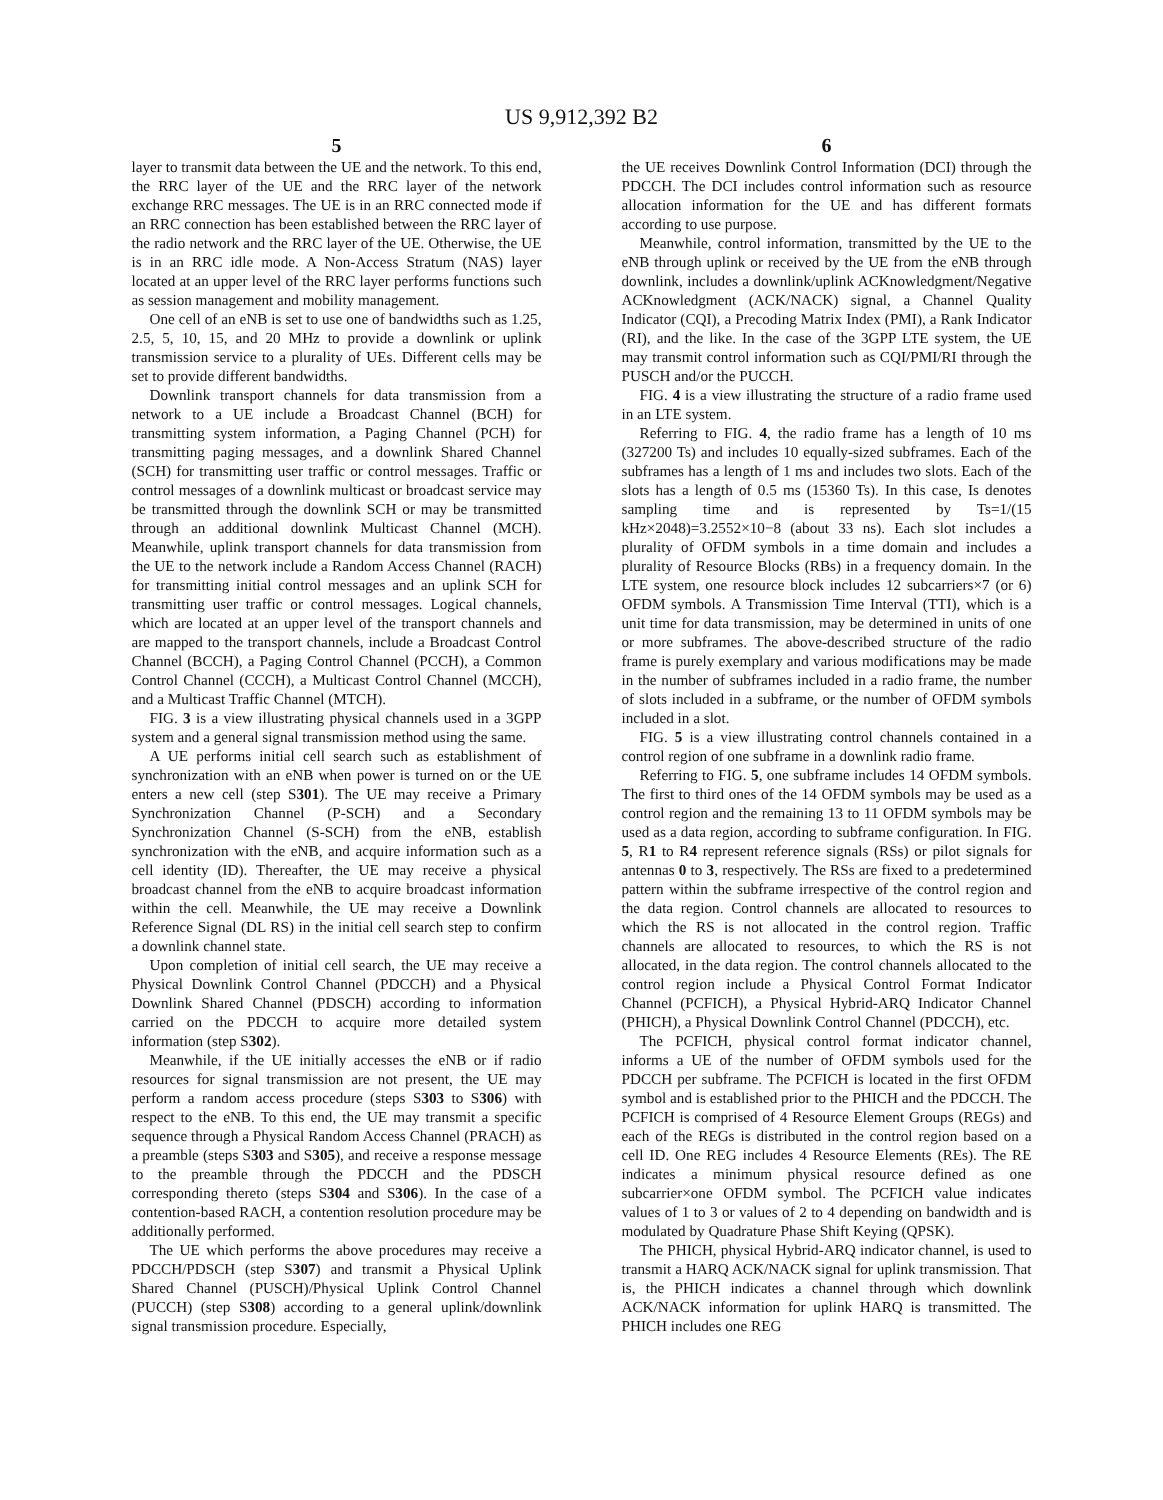US 9,912,392 B2
5
layer to transmit data between the UE and the network. To this end, the RRC layer of the UE and the RRC layer of the network exchange RRC messages. The UE is in an RRC connected mode if an RRC connection has been established between the RRC layer of the radio network and the RRC layer of the UE. Otherwise, the UE is in an RRC idle mode. A Non-Access Stratum (NAS) layer located at an upper level of the RRC layer performs functions such as session management and mobility management.
One cell of an eNB is set to use one of bandwidths such as 1.25, 2.5, 5, 10, 15, and 20 MHz to provide a downlink or uplink transmission service to a plurality of UEs. Different cells may be set to provide different bandwidths.
Downlink transport channels for data transmission from a network to a UE include a Broadcast Channel (BCH) for transmitting system information, a Paging Channel (PCH) for transmitting paging messages, and a downlink Shared Channel (SCH) for transmitting user traffic or control messages. Traffic or control messages of a downlink multicast or broadcast service may be transmitted through the downlink SCH or may be transmitted through an additional downlink Multicast Channel (MCH). Meanwhile, uplink transport channels for data transmission from the UE to the network include a Random Access Channel (RACH) for transmitting initial control messages and an uplink SCH for transmitting user traffic or control messages. Logical channels, which are located at an upper level of the transport channels and are mapped to the transport channels, include a Broadcast Control Channel (BCCH), a Paging Control Channel (PCCH), a Common Control Channel (CCCH), a Multicast Control Channel (MCCH), and a Multicast Traffic Channel (MTCH).
FIG. 3 is a view illustrating physical channels used in a 3GPP system and a general signal transmission method using the same.
A UE performs initial cell search such as establishment of synchronization with an eNB when power is turned on or the UE enters a new cell (step S301). The UE may receive a Primary Synchronization Channel (P-SCH) and a Secondary Synchronization Channel (S-SCH) from the eNB, establish synchronization with the eNB, and acquire information such as a cell identity (ID). Thereafter, the UE may receive a physical broadcast channel from the eNB to acquire broadcast information within the cell. Meanwhile, the UE may receive a Downlink Reference Signal (DL RS) in the initial cell search step to confirm a downlink channel state.
Upon completion of initial cell search, the UE may receive a Physical Downlink Control Channel (PDCCH) and a Physical Downlink Shared Channel (PDSCH) according to information carried on the PDCCH to acquire more detailed system information (step S302).
Meanwhile, if the UE initially accesses the eNB or if radio resources for signal transmission are not present, the UE may perform a random access procedure (steps S303 to S306) with respect to the eNB. To this end, the UE may transmit a specific sequence through a Physical Random Access Channel (PRACH) as a preamble (steps S303 and S305), and receive a response message to the preamble through the PDCCH and the PDSCH corresponding thereto (steps S304 and S306). In the case of a contention-based RACH, a contention resolution procedure may be additionally performed.
The UE which performs the above procedures may receive a PDCCH/PDSCH (step S307) and transmit a Physical Uplink Shared Channel (PUSCH)/Physical Uplink Control Channel (PUCCH) (step S308) according to a general uplink/downlink signal transmission procedure. Especially,
6
the UE receives Downlink Control Information (DCI) through the PDCCH. The DCI includes control information such as resource allocation information for the UE and has different formats according to use purpose.
Meanwhile, control information, transmitted by the UE to the eNB through uplink or received by the UE from the eNB through downlink, includes a downlink/uplink ACKnowledgment/Negative ACKnowledgment (ACK/NACK) signal, a Channel Quality Indicator (CQI), a Precoding Matrix Index (PMI), a Rank Indicator (RI), and the like. In the case of the 3GPP LTE system, the UE may transmit control information such as CQI/PMI/RI through the PUSCH and/or the PUCCH.
FIG. 4 is a view illustrating the structure of a radio frame used in an LTE system.
Referring to FIG. 4, the radio frame has a length of 10 ms (327200 Ts) and includes 10 equally-sized subframes. Each of the subframes has a length of 1 ms and includes two slots. Each of the slots has a length of 0.5 ms (15360 Ts). In this case, Is denotes sampling time and is represented by Ts=1/(15 kHz×2048)=3.2552×10−8 (about 33 ns). Each slot includes a plurality of OFDM symbols in a time domain and includes a plurality of Resource Blocks (RBs) in a frequency domain. In the LTE system, one resource block includes 12 subcarriers×7 (or 6) OFDM symbols. A Transmission Time Interval (TTI), which is a unit time for data transmission, may be determined in units of one or more subframes. The above-described structure of the radio frame is purely exemplary and various modifications may be made in the number of subframes included in a radio frame, the number of slots included in a subframe, or the number of OFDM symbols included in a slot.
FIG. 5 is a view illustrating control channels contained in a control region of one subframe in a downlink radio frame.
Referring to FIG. 5, one subframe includes 14 OFDM symbols. The first to third ones of the 14 OFDM symbols may be used as a control region and the remaining 13 to 11 OFDM symbols may be used as a data region, according to subframe configuration. In FIG. 5, R1 to R4 represent reference signals (RSs) or pilot signals for antennas 0 to 3, respectively. The RSs are fixed to a predetermined pattern within the subframe irrespective of the control region and the data region. Control channels are allocated to resources to which the RS is not allocated in the control region. Traffic channels are allocated to resources, to which the RS is not allocated, in the data region. The control channels allocated to the control region include a Physical Control Format Indicator Channel (PCFICH), a Physical Hybrid-ARQ Indicator Channel (PHICH), a Physical Downlink Control Channel (PDCCH), etc.
The PCFICH, physical control format indicator channel, informs a UE of the number of OFDM symbols used for the PDCCH per subframe. The PCFICH is located in the first OFDM symbol and is established prior to the PHICH and the PDCCH. The PCFICH is comprised of 4 Resource Element Groups (REGs) and each of the REGs is distributed in the control region based on a cell ID. One REG includes 4 Resource Elements (REs). The RE indicates a minimum physical resource defined as one subcarrier×one OFDM symbol. The PCFICH value indicates values of 1 to 3 or values of 2 to 4 depending on bandwidth and is modulated by Quadrature Phase Shift Keying (QPSK).
The PHICH, physical Hybrid-ARQ indicator channel, is used to transmit a HARQ ACK/NACK signal for uplink transmission. That is, the PHICH indicates a channel through which downlink ACK/NACK information for uplink HARQ is transmitted. The PHICH includes one REG